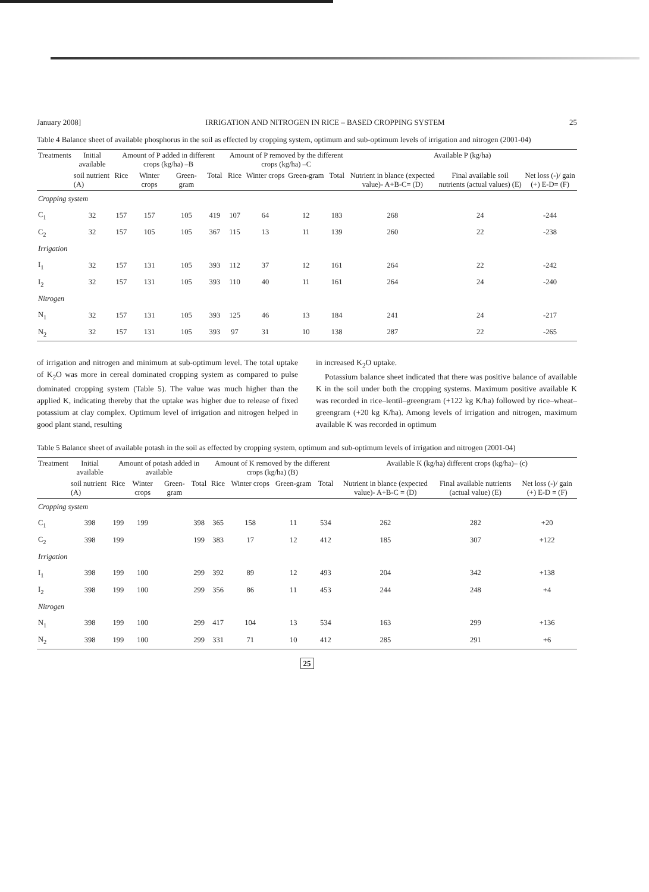January 2008] IRRIGATION AND NITROGEN IN RICE – BASED CROPPING SYSTEM 25
Table 4 Balance sheet of available phosphorus in the soil as effected by cropping system, optimum and sub-optimum levels of irrigation and nitrogen (2001-04)
| Treatments | Initial available | Amount of P added in different crops (kg/ha) –B | | | | Amount of P removed by the different crops (kg/ha) –C | | | | Available P (kg/ha) | | |
| --- | --- | --- | --- | --- | --- | --- | --- | --- | --- | --- | --- | --- |
| | soil nutrient (A) | Rice | Winter crops | Green-gram | Total | Rice | Winter crops | Green-gram | Total | Nutrient in blance (expected value)- A+B-C= (D) | Final available soil nutrients (actual values) (E) | Net loss (-)/ gain (+) E-D= (F) |
| Cropping system | | | | | | | | | | | | |
| C<sub>1</sub> | 32 | 157 | 157 | 105 | 419 | 107 | 64 | 12 | 183 | 268 | 24 | -244 |
| C<sub>2</sub> | 32 | 157 | 105 | 105 | 367 | 115 | 13 | 11 | 139 | 260 | 22 | -238 |
| Irrigation | | | | | | | | | | | | |
| I<sub>1</sub> | 32 | 157 | 131 | 105 | 393 | 112 | 37 | 12 | 161 | 264 | 22 | -242 |
| I<sub>2</sub> | 32 | 157 | 131 | 105 | 393 | 110 | 40 | 11 | 161 | 264 | 24 | -240 |
| Nitrogen | | | | | | | | | | | | |
| N<sub>1</sub> | 32 | 157 | 131 | 105 | 393 | 125 | 46 | 13 | 184 | 241 | 24 | -217 |
| N<sub>2</sub> | 32 | 157 | 131 | 105 | 393 | 97 | 31 | 10 | 138 | 287 | 22 | -265 |
of irrigation and nitrogen and minimum at sub-optimum level. The total uptake of K<sub>2</sub>O was more in cereal dominated cropping system as compared to pulse dominated cropping system (Table 5). The value was much higher than the applied K, indicating thereby that the uptake was higher due to release of fixed potassium at clay complex. Optimum level of irrigation and nitrogen helped in good plant stand, resulting
in increased K<sub>2</sub>O uptake.
Potassium balance sheet indicated that there was positive balance of available K in the soil under both the cropping systems. Maximum positive available K was recorded in rice–lentil–greengram (+122 kg K/ha) followed by rice–wheat–greengram (+20 kg K/ha). Among levels of irrigation and nitrogen, maximum available K was recorded in optimum
Table 5 Balance sheet of available potash in the soil as effected by cropping system, optimum and sub-optimum levels of irrigation and nitrogen (2001-04)
| Treatment | Initial available | Amount of potash added in available | | | | Amount of K removed by the different crops (kg/ha) (B) | | | | Available K (kg/ha) different crops (kg/ha)– (c) | | |
| --- | --- | --- | --- | --- | --- | --- | --- | --- | --- | --- | --- | --- |
| | soil nutrient (A) | Rice | Winter crops | Green-gram | Total | Rice | Winter crops | Green-gram | Total | Nutrient in blance (expected value)- A+B-C = (D) | Final available nutrients (actual value) (E) | Net loss (-)/ gain (+) E-D = (F) |
| Cropping system | | | | | | | | | | | | |
| C<sub>1</sub> | 398 | 199 | 199 | | 398 | 365 | 158 | 11 | 534 | 262 | 282 | +20 |
| C<sub>2</sub> | 398 | 199 | | | 199 | 383 | 17 | 12 | 412 | 185 | 307 | +122 |
| Irrigation | | | | | | | | | | | | |
| I<sub>1</sub> | 398 | 199 | 100 | | 299 | 392 | 89 | 12 | 493 | 204 | 342 | +138 |
| I<sub>2</sub> | 398 | 199 | 100 | | 299 | 356 | 86 | 11 | 453 | 244 | 248 | +4 |
| Nitrogen | | | | | | | | | | | | |
| N<sub>1</sub> | 398 | 199 | 100 | | 299 | 417 | 104 | 13 | 534 | 163 | 299 | +136 |
| N<sub>2</sub> | 398 | 199 | 100 | | 299 | 331 | 71 | 10 | 412 | 285 | 291 | +6 |
25